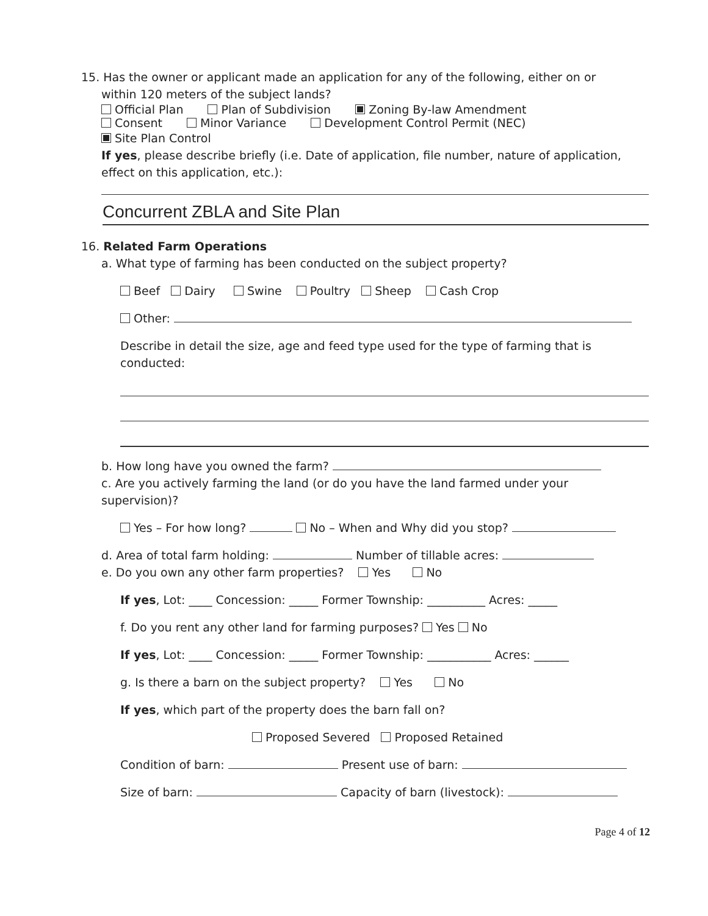15. Has the owner or applicant made an application for any of the following, either on or
within 120 meters of the subject lands?
Official Plan Plan of Subdivision Zoning By-law Amendment
Consent Minor Variance Development Control Permit (NEC)
Site Plan Control
If yes, please describe briefly (i.e. Date of application, file number, nature of application, effect on this application, etc.):
Concurrent ZBLA and Site Plan
16. Related Farm Operations
a. What type of farming has been conducted on the subject property?
Beef Dairy Swine Poultry Sheep Cash Crop
Other:
Describe in detail the size, age and feed type used for the type of farming that is conducted:
b. How long have you owned the farm?
c. Are you actively farming the land (or do you have the land farmed under your supervision)?
Yes – For how long? No – When and Why did you stop?
d. Area of total farm holding: Number of tillable acres:
e. Do you own any other farm properties? Yes No
If yes, Lot: ____ Concession: _____ Former Township: __________ Acres: _____
f. Do you rent any other land for farming purposes? Yes No
If yes, Lot: ____ Concession: _____ Former Township: ___________ Acres: ______
g. Is there a barn on the subject property? Yes No
If yes, which part of the property does the barn fall on?
Proposed Severed Proposed Retained
Condition of barn: Present use of barn:
Size of barn: Capacity of barn (livestock):
Page 4 of 12